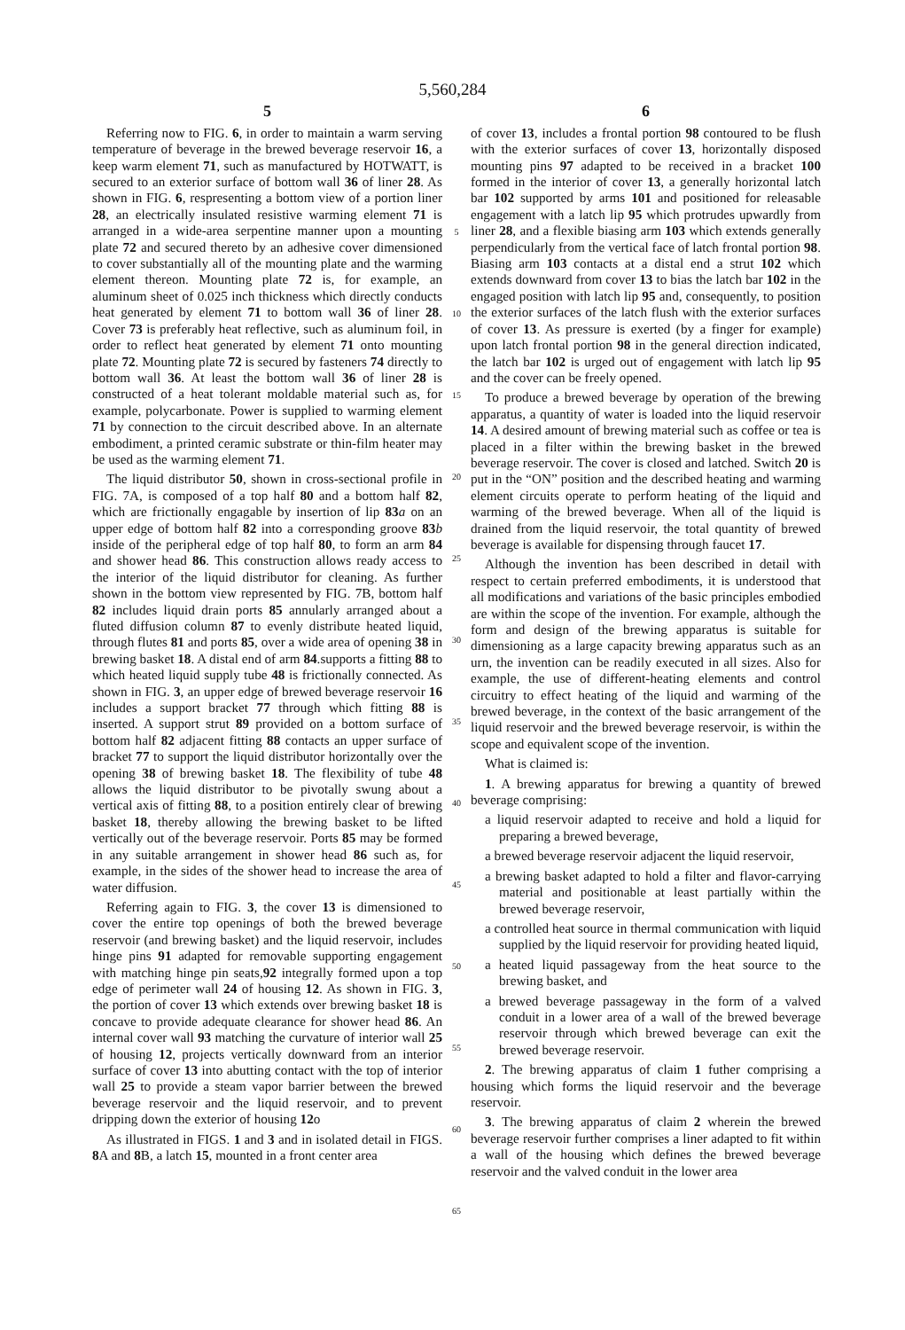5,560,284
5
Referring now to FIG. 6, in order to maintain a warm serving temperature of beverage in the brewed beverage reservoir 16, a keep warm element 71, such as manufactured by HOTWATT, is secured to an exterior surface of bottom wall 36 of liner 28. As shown in FIG. 6, respresenting a bottom view of a portion liner 28, an electrically insulated resistive warming element 71 is arranged in a wide-area serpentine manner upon a mounting plate 72 and secured thereto by an adhesive cover dimensioned to cover substantially all of the mounting plate and the warming element thereon. Mounting plate 72 is, for example, an aluminum sheet of 0.025 inch thickness which directly conducts heat generated by element 71 to bottom wall 36 of liner 28. Cover 73 is preferably heat reflective, such as aluminum foil, in order to reflect heat generated by element 71 onto mounting plate 72. Mounting plate 72 is secured by fasteners 74 directly to bottom wall 36. At least the bottom wall 36 of liner 28 is constructed of a heat tolerant moldable material such as, for example, polycarbonate. Power is supplied to warming element 71 by connection to the circuit described above. In an alternate embodiment, a printed ceramic substrate or thin-film heater may be used as the warming element 71.
The liquid distributor 50, shown in cross-sectional profile in FIG. 7A, is composed of a top half 80 and a bottom half 82, which are frictionally engagable by insertion of lip 83 a on an upper edge of bottom half 82 into a corresponding groove 83 b inside of the peripheral edge of top half 80, to form an arm 84 and shower head 86. This construction allows ready access to the interior of the liquid distributor for cleaning. As further shown in the bottom view represented by FIG. 7B, bottom half 82 includes liquid drain ports 85 annularly arranged about a fluted diffusion column 87 to evenly distribute heated liquid, through flutes 81 and ports 85, over a wide area of opening 38 in brewing basket 18. A distal end of arm 84.supports a fitting 88 to which heated liquid supply tube 48 is frictionally connected. As shown in FIG. 3, an upper edge of brewed beverage reservoir 16 includes a support bracket 77 through which fitting 88 is inserted. A support strut 89 provided on a bottom surface of bottom half 82 adjacent fitting 88 contacts an upper surface of bracket 77 to support the liquid distributor horizontally over the opening 38 of brewing basket 18. The flexibility of tube 48 allows the liquid distributor to be pivotally swung about a vertical axis of fitting 88, to a position entirely clear of brewing basket 18, thereby allowing the brewing basket to be lifted vertically out of the beverage reservoir. Ports 85 may be formed in any suitable arrangement in shower head 86 such as, for example, in the sides of the shower head to increase the area of water diffusion.
Referring again to FIG. 3, the cover 13 is dimensioned to cover the entire top openings of both the brewed beverage reservoir (and brewing basket) and the liquid reservoir, includes hinge pins 91 adapted for removable supporting engagement with matching hinge pin seats,92 integrally formed upon a top edge of perimeter wall 24 of housing 12. As shown in FIG. 3, the portion of cover 13 which extends over brewing basket 18 is concave to provide adequate clearance for shower head 86. An internal cover wall 93 matching the curvature of interior wall 25 of housing 12, projects vertically downward from an interior surface of cover 13 into abutting contact with the top of interior wall 25 to provide a steam vapor barrier between the brewed beverage reservoir and the liquid reservoir, and to prevent dripping down the exterior of housing 12o
As illustrated in FIGS. 1 and 3 and in isolated detail in FIGS. 8 A and 8 B, a latch 15, mounted in a front center area
5
10
15
20
25
30
35
40
45
50
55
60
65
6
of cover 13, includes a frontal portion 98 contoured to be flush with the exterior surfaces of cover 13, horizontally disposed mounting pins 97 adapted to be received in a bracket 100 formed in the interior of cover 13, a generally horizontal latch bar 102 supported by arms 101 and positioned for releasable engagement with a latch lip 95 which protrudes upwardly from liner 28, and a flexible biasing arm 103 which extends generally perpendicularly from the vertical face of latch frontal portion 98. Biasing arm 103 contacts at a distal end a strut 102 which extends downward from cover 13 to bias the latch bar 102 in the engaged position with latch lip 95 and, consequently, to position the exterior surfaces of the latch flush with the exterior surfaces of cover 13. As pressure is exerted (by a finger for example) upon latch frontal portion 98 in the general direction indicated, the latch bar 102 is urged out of engagement with latch lip 95 and the cover can be freely opened.
To produce a brewed beverage by operation of the brewing apparatus, a quantity of water is loaded into the liquid reservoir 14. A desired amount of brewing material such as coffee or tea is placed in a filter within the brewing basket in the brewed beverage reservoir. The cover is closed and latched. Switch 20 is put in the “ON” position and the described heating and warming element circuits operate to perform heating of the liquid and warming of the brewed beverage. When all of the liquid is drained from the liquid reservoir, the total quantity of brewed beverage is available for dispensing through faucet 17.
Although the invention has been described in detail with respect to certain preferred embodiments, it is understood that all modifications and variations of the basic principles embodied are within the scope of the invention. For example, although the form and design of the brewing apparatus is suitable for dimensioning as a large capacity brewing apparatus such as an urn, the invention can be readily executed in all sizes. Also for example, the use of different-heating elements and control circuitry to effect heating of the liquid and warming of the brewed beverage, in the context of the basic arrangement of the liquid reservoir and the brewed beverage reservoir, is within the scope and equivalent scope of the invention.
What is claimed is:
1. A brewing apparatus for brewing a quantity of brewed beverage comprising:
a liquid reservoir adapted to receive and hold a liquid for preparing a brewed beverage,
a brewed beverage reservoir adjacent the liquid reservoir,
a brewing basket adapted to hold a filter and flavor-carrying material and positionable at least partially within the brewed beverage reservoir,
a controlled heat source in thermal communication with liquid supplied by the liquid reservoir for providing heated liquid,
a heated liquid passageway from the heat source to the brewing basket, and
a brewed beverage passageway in the form of a valved conduit in a lower area of a wall of the brewed beverage reservoir through which brewed beverage can exit the brewed beverage reservoir.
2. The brewing apparatus of claim 1 futher comprising a housing which forms the liquid reservoir and the beverage reservoir.
3. The brewing apparatus of claim 2 wherein the brewed beverage reservoir further comprises a liner adapted to fit within a wall of the housing which defines the brewed beverage reservoir and the valved conduit in the lower area